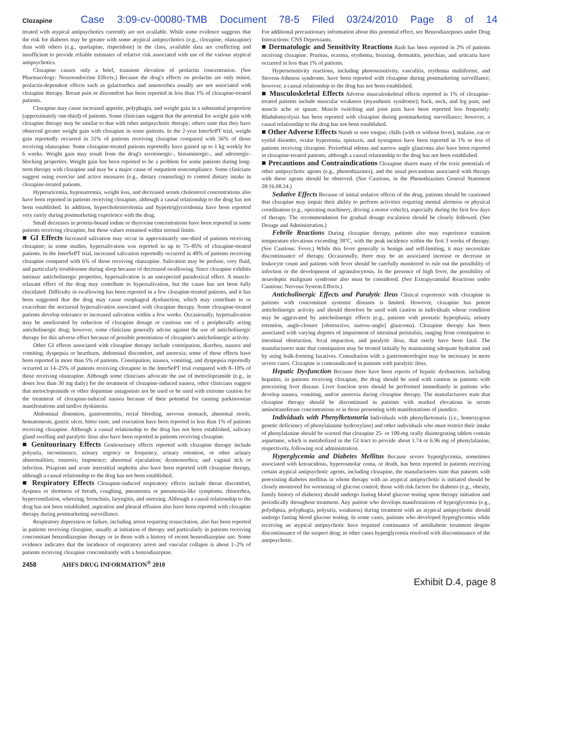Clozapine Case 3:09-cv-00080-TMB Document 78-5 Filed 03/24/2010 Page 8 of 14
treated with atypical antipsychotics currently are not available. While some evidence suggests that the risk for diabetes may be greater with some atypical antipsychotics (e.g., clozapine, olanzapine) than with others (e.g., quetiapine, risperidone) in the class, available data are conflicting and insufficient to provide reliable estimates of relative risk associated with use of the various atypical antipsychotics.
Clozapine causes only a brief, transient elevation of prolactin concentration. (See Pharmacology: Neuroendocrine Effects.) Because the drug's effects on prolactin are only minor, prolactin-dependent effects such as galactorrhea and amenorrhea usually are not associated with clozapine therapy. Breast pain or discomfort has been reported in less than 1% of clozapine-treated patients.
Clozapine may cause increased appetite, polyphagia, and weight gain in a substantial proportion (approximately one-third) of patients. Some clinicians suggest that the potential for weight gain with clozapine therapy may be similar to that with other antipsychotic therapy; others state that they have observed greater weight gain with clozapine in some patients. In the 2-year InterSePT trial, weight gain reportedly occurred in 31% of patients receiving clozapine compared with 56% of those receiving olanzapine. Some clozapine-treated patients reportedly have gained up to 1 kg weekly for 6 weeks. Weight gain may result from the drug's serotonergic-, histaminergic-, and adrenergic-blocking properties. Weight gain has been reported to be a problem for some patients during long-term therapy with clozapine and may be a major cause of outpatient noncompliance. Some clinicians suggest using exercise and active measures (e.g., dietary counseling) to control dietary intake in clozapine-treated patients.
Hyperuricemia, hyponatremia, weight loss, and decreased serum cholesterol concentrations also have been reported in patients receiving clozapine, although a causal relationship to the drug has not been established. In addition, hypercholesterolemia and hypertriglyceridemia have been reported very rarely during postmarketing experience with the drug.
Small decreases in protein-bound iodine or thyroxine concentrations have been reported in some patients receiving clozapine, but these values remained within normal limits.
■ GI Effects Increased salivation may occur in approximately one-third of patients receiving clozapine; in some studies, hypersalivation was reported in up to 75–85% of clozapine-treated patients. In the InterSePT trial, increased salivation reportedly occurred in 48% of patients receiving clozapine compared with 6% of those receiving olanzapine. Salivation may be profuse, very fluid, and particularly troublesome during sleep because of decreased swallowing. Since clozapine exhibits intrinsic anticholinergic properties, hypersalivation is an unexpected paradoxical effect. A muscle-relaxant effect of the drug may contribute to hypersalivation, but the cause has not been fully elucidated. Difficulty in swallowing has been reported in a few clozapine-treated patients, and it has been suggested that the drug may cause esophageal dysfunction, which may contribute to or exacerbate the nocturnal hypersalivation associated with clozapine therapy. Some clozapine-treated patients develop tolerance to increased salivation within a few weeks. Occasionally, hypersalivation may be ameliorated by reduction of clozapine dosage or cautious use of a peripherally acting anticholinergic drug; however, some clinicians generally advise against the use of anticholinergic therapy for this adverse effect because of possible potentiation of clozapine's anticholinergic activity.
Other GI effects associated with clozapine therapy include constipation, diarrhea, nausea and vomiting, dyspepsia or heartburn, abdominal discomfort, and anorexia; some of these effects have been reported in more than 5% of patients. Constipation, nausea, vomiting, and dyspepsia reportedly occurred in 14–25% of patients receiving clozapine in the InterSePT trial compared with 8–10% of those receiving olanzapine. Although some clinicians advocate the use of metoclopramide (e.g., in doses less than 30 mg daily) for the treatment of clozapine-induced nausea, other clinicians suggest that metoclopramide or other dopamine antagonists not be used or be used with extreme caution for the treatment of clozapine-induced nausea because of their potential for causing parkinsonian manifestations and tardive dyskinesia.
Abdominal distention, gastroenteritis, rectal bleeding, nervous stomach, abnormal stools, hematemesis, gastric ulcer, bitter taste, and eructation have been reported in less than 1% of patients receiving clozapine. Although a causal relationship to the drug has not been established, salivary gland swelling and paralytic ileus also have been reported in patients receiving clozapine.
■ Genitourinary Effects Genitourinary effects reported with clozapine therapy include polyuria, incontinence, urinary urgency or frequency, urinary retention, or other urinary abnormalities; enuresis; impotence; abnormal ejaculation; dysmenorrhea; and vaginal itch or infection. Priapism and acute interstitial nephritis also have been reported with clozapine therapy, although a causal relationship to the drug has not been established.
■ Respiratory Effects Clozapine-induced respiratory effects include throat discomfort, dyspnea or shortness of breath, coughing, pneumonia or pneumonia-like symptoms, rhinorrhea, hyperventilation, wheezing, bronchitis, laryngitis, and sneezing. Although a causal relationship to the drug has not been established, aspiration and pleural effusion also have been reported with clozapine therapy during postmarketing surveillance.
Respiratory depression or failure, including arrest requiring resuscitation, also has been reported in patients receiving clozapine, usually at initiation of therapy and particularly in patients receiving concomitant benzodiazepine therapy or in those with a history of recent benzodiazepine use. Some evidence indicates that the incidence of respiratory arrest and vascular collapse is about 1–2% of patients receiving clozapine concomitantly with a benzodiazepine.
For additional precautionary information about this potential effect, see Benzodiazepines under Drug Interactions: CNS Depressants.
■ Dermatologic and Sensitivity Reactions Rash has been reported in 2% of patients receiving clozapine. Pruritus, eczema, erythema, bruising, dermatitis, petechiae, and urticaria have occurred in less than 1% of patients.
Hypersensitivity reactions, including photosensitivity, vasculitis, erythema multiforme, and Stevens-Johnson syndrome, have been reported with clozapine during postmarketing surveillance; however, a causal relationship to the drug has not been established.
■ Musculoskeletal Effects Adverse musculoskeletal effects reported in 1% of clozapine-treated patients include muscular weakness (myasthenic syndrome); back, neck, and leg pain; and muscle ache or spasm. Muscle twitching and joint pain have been reported less frequently. Rhabdomyolysis has been reported with clozapine during postmarketing surveillance; however, a causal relationship to the drug has not been established.
■ Other Adverse Effects Numb or sore tongue, chills (with or without fever), malaise, ear or eyelid disorder, ocular hyperemia, epistaxis, and nystagmus have been reported in 1% or less of patients receiving clozapine. Periorbital edema and narrow angle glaucoma also have been reported in clozapine-treated patients, although a causal relationship to the drug has not been established.
■ Precautions and Contraindications Clozapine shares many of the toxic potentials of other antipsychotic agents (e.g., phenothiazines), and the usual precautions associated with therapy with these agents should be observed. (See Cautions, in the Phenothiazines General Statement 28:16.08.24.)
Sedative Effects Because of initial sedative effects of the drug, patients should be cautioned that clozapine may impair their ability to perform activities requiring mental alertness or physical coordination (e.g., operating machinery, driving a motor vehicle), especially during the first few days of therapy. The recommendation for gradual dosage escalation should be closely followed. (See Dosage and Administration.)
Febrile Reactions During clozapine therapy, patients also may experience transient temperature elevations exceeding 38°C, with the peak incidence within the first 3 weeks of therapy. (See Cautions: Fever.) While this fever generally is benign and self-limiting, it may necessitate discontinuance of therapy. Occasionally, there may be an associated increase or decrease in leukocyte count and patients with fever should be carefully monitored to rule out the possibility of infection or the development of agranulocytosis. In the presence of high fever, the possibility of neuroleptic malignant syndrome also must be considered. (See Extrapyramidal Reactions under Cautions: Nervous System Effects.)
Anticholinergic Effects and Paralytic Ileus Clinical experience with clozapine in patients with concomitant systemic diseases is limited. However, clozapine has potent anticholinergic activity and should therefore be used with caution in individuals whose condition may be aggravated by anticholinergic effects (e.g., patients with prostatic hyperplasia, urinary retention, angle-closure [obstructive, narrow-angle] glaucoma). Clozapine therapy has been associated with varying degrees of impairment of intestinal peristalsis, ranging from constipation to intestinal obstruction, fecal impaction, and paralytic ileus, that rarely have been fatal. The manufacturers state that constipation may be treated initially by maintaining adequate hydration and by using bulk-forming laxatives. Consultation with a gastroenterologist may be necessary in more severe cases. Clozapine is contraindicated in patients with paralytic ileus.
Hepatic Dysfunction Because there have been reports of hepatic dysfunction, including hepatitis, in patients receiving clozapine, the drug should be used with caution in patients with preexisting liver disease. Liver function tests should be performed immediately in patients who develop nausea, vomiting, and/or anorexia during clozapine therapy. The manufacturers state that clozapine therapy should be discontinued in patients with marked elevations in serum aminotransferase concentrations or in those presenting with manifestations of jaundice.
Individuals with Phenylketonuria Individuals with phenylketonuria (i.e., homozygous genetic deficiency of phenylalanine hydroxylase) and other individuals who must restrict their intake of phenylalanine should be warned that clozapine 25- or 100-mg orally disintegrating tablets contain aspartame, which is metabolized in the GI tract to provide about 1.74 or 6.96 mg of phenylalanine, respectively, following oral administration.
Hyperglycemia and Diabetes Mellitus Because severe hyperglycemia, sometimes associated with ketoacidosis, hyperosmolar coma, or death, has been reported in patients receiving certain atypical antipsychotic agents, including clozapine, the manufacturers state that patients with preexisting diabetes mellitus in whom therapy with an atypical antipsychotic is initiated should be closely monitored for worsening of glucose control; those with risk factors for diabetes (e.g., obesity, family history of diabetes) should undergo fasting blood glucose testing upon therapy initiation and periodically throughout treatment. Any patient who develops manifestations of hyperglycemia (e.g., polydipsia, polyphagia, polyuria, weakness) during treatment with an atypical antipsychotic should undergo fasting blood glucose testing. In some cases, patients who developed hyperglycemia while receiving an atypical antipsychotic have required continuance of antidiabetic treatment despite discontinuance of the suspect drug; in other cases hyperglycemia resolved with discontinuance of the antipsychotic.
2458 AHFS DRUG INFORMATION<sup>®</sup> 2010
Exhibit D.4, page 8